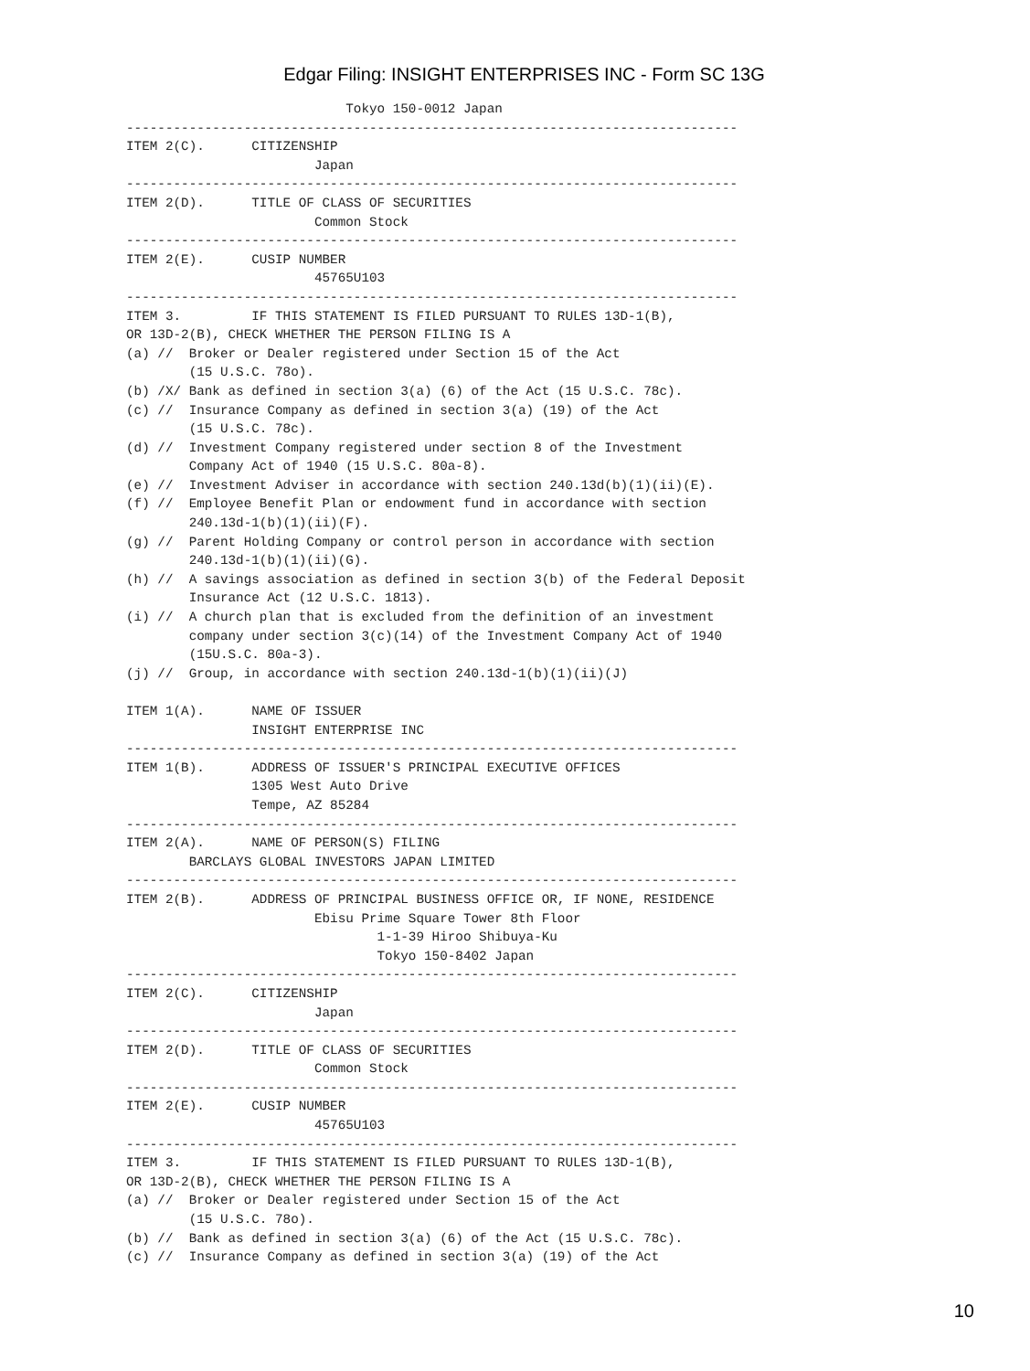Edgar Filing: INSIGHT ENTERPRISES INC - Form SC 13G
                            Tokyo 150-0012 Japan
------------------------------------------------------------------------------
ITEM 2(C).      CITIZENSHIP
                        Japan
------------------------------------------------------------------------------
ITEM 2(D).      TITLE OF CLASS OF SECURITIES
                        Common Stock
------------------------------------------------------------------------------
ITEM 2(E).      CUSIP NUMBER
                        45765U103
------------------------------------------------------------------------------
ITEM 3.         IF THIS STATEMENT IS FILED PURSUANT TO RULES 13D-1(B),
OR 13D-2(B), CHECK WHETHER THE PERSON FILING IS A
(a) //  Broker or Dealer registered under Section 15 of the Act
        (15 U.S.C. 78o).
(b) /X/ Bank as defined in section 3(a) (6) of the Act (15 U.S.C. 78c).
(c) //  Insurance Company as defined in section 3(a) (19) of the Act
        (15 U.S.C. 78c).
(d) //  Investment Company registered under section 8 of the Investment
        Company Act of 1940 (15 U.S.C. 80a-8).
(e) //  Investment Adviser in accordance with section 240.13d(b)(1)(ii)(E).
(f) //  Employee Benefit Plan or endowment fund in accordance with section
        240.13d-1(b)(1)(ii)(F).
(g) //  Parent Holding Company or control person in accordance with section
        240.13d-1(b)(1)(ii)(G).
(h) //  A savings association as defined in section 3(b) of the Federal Deposit
        Insurance Act (12 U.S.C. 1813).
(i) //  A church plan that is excluded from the definition of an investment
        company under section 3(c)(14) of the Investment Company Act of 1940
        (15U.S.C. 80a-3).
(j) //  Group, in accordance with section 240.13d-1(b)(1)(ii)(J)

ITEM 1(A).      NAME OF ISSUER
                INSIGHT ENTERPRISE INC
------------------------------------------------------------------------------
ITEM 1(B).      ADDRESS OF ISSUER'S PRINCIPAL EXECUTIVE OFFICES
                1305 West Auto Drive
                Tempe, AZ 85284
------------------------------------------------------------------------------
ITEM 2(A).      NAME OF PERSON(S) FILING
        BARCLAYS GLOBAL INVESTORS JAPAN LIMITED
------------------------------------------------------------------------------
ITEM 2(B).      ADDRESS OF PRINCIPAL BUSINESS OFFICE OR, IF NONE, RESIDENCE
                        Ebisu Prime Square Tower 8th Floor
                                1-1-39 Hiroo Shibuya-Ku
                                Tokyo 150-8402 Japan
------------------------------------------------------------------------------
ITEM 2(C).      CITIZENSHIP
                        Japan
------------------------------------------------------------------------------
ITEM 2(D).      TITLE OF CLASS OF SECURITIES
                        Common Stock
------------------------------------------------------------------------------
ITEM 2(E).      CUSIP NUMBER
                        45765U103
------------------------------------------------------------------------------
ITEM 3.         IF THIS STATEMENT IS FILED PURSUANT TO RULES 13D-1(B),
OR 13D-2(B), CHECK WHETHER THE PERSON FILING IS A
(a) //  Broker or Dealer registered under Section 15 of the Act
        (15 U.S.C. 78o).
(b) //  Bank as defined in section 3(a) (6) of the Act (15 U.S.C. 78c).
(c) //  Insurance Company as defined in section 3(a) (19) of the Act
10